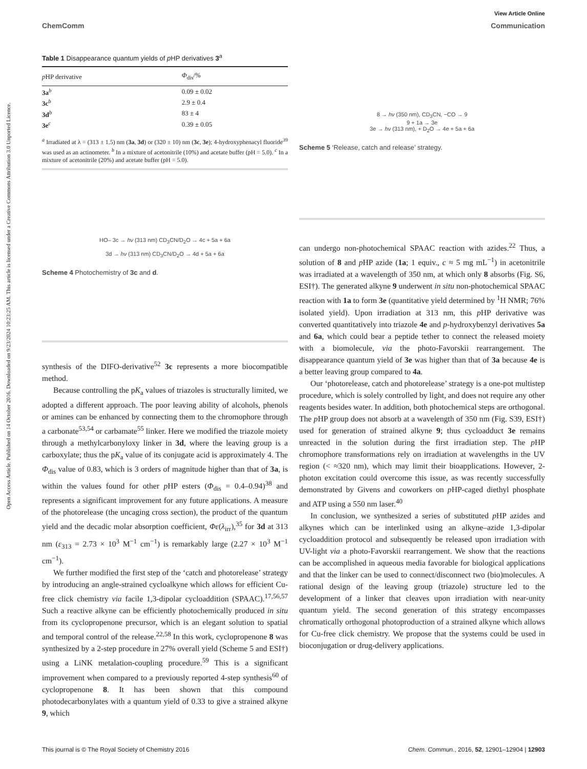View Article Online
ChemComm Communication
Open Access Article. Published on 14 October 2016. Downloaded on 9/23/2024 10:23:25 AM. This article is licensed under a Creative Commons Attribution 3.0 Unported Licence.
Table 1 Disappearance quantum yields of p HP derivatives 3<sup>a</sup>
| p HP derivative | Φ<sub>dis</sub>/% |
| --- | --- |
| 3a<sup>b</sup> | 0.09 ± 0.02 |
| 3c<sup>b</sup> | 2.9 ± 0.4 |
| 3d<sup>b</sup> | 83 ± 4 |
| 3e<sup>c</sup> | 0.39 ± 0.05 |
<sup>a</sup> Irradiated at λ = (313 ± 1.5) nm (3a, 3d) or (320 ± 10) nm (3c, 3e); 4-hydroxyphenacyl fluoride<sup>39</sup> was used as an actinometer. <sup>b</sup> In a mixture of acetonitrile (10%) and acetate buffer (pH = 5.0). <sup>c</sup> In a mixture of acetonitrile (20%) and acetate buffer (pH = 5.0).
HO– 3c → hν (313 nm) CD<sub>3</sub>CN/D<sub>2</sub>O → 4c + 5a + 6a
3d → hν (313 nm) CD<sub>3</sub>CN/D<sub>2</sub>O → 4d + 5a + 6a
Scheme 4 Photochemistry of 3c and d.
synthesis of the DIFO-derivative<sup>52</sup> 3c represents a more biocompatible method.
Because controlling the pK<sub>a</sub> values of triazoles is structurally limited, we adopted a different approach. The poor leaving ability of alcohols, phenols or amines can be enhanced by connecting them to the chromophore through a carbonate<sup>53,54</sup> or carbamate<sup>55</sup> linker. Here we modified the triazole moiety through a methylcarbonyloxy linker in 3d, where the leaving group is a carboxylate; thus the pK<sub>a</sub> value of its conjugate acid is approximately 4. The Φ<sub>dis</sub> value of 0.83, which is 3 orders of magnitude higher than that of 3a, is within the values found for other p HP esters (Φ<sub>dis</sub> = 0.4–0.94)<sup>38</sup> and represents a significant improvement for any future applications. A measure of the photorelease (the uncaging cross section), the product of the quantum yield and the decadic molar absorption coefficient, Φε(λ<sub>irr</sub>),<sup>35</sup> for 3d at 313 nm (ε<sub>313</sub> = 2.73 × 10<sup>3</sup> M<sup>−1</sup> cm<sup>−1</sup>) is remarkably large (2.27 × 10<sup>3</sup> M<sup>−1</sup> cm<sup>−1</sup>).
We further modified the first step of the ‘catch and photorelease’ strategy by introducing an angle-strained cycloalkyne which allows for efficient Cu-free click chemistry via facile 1,3-dipolar cycloaddition (SPAAC).<sup>17,56,57</sup> Such a reactive alkyne can be efficiently photochemically produced in situ from its cyclopropenone precursor, which is an elegant solution to spatial and temporal control of the release.<sup>22,58</sup> In this work, cyclopropenone 8 was synthesized by a 2-step procedure in 27% overall yield (Scheme 5 and ESI†) using a LiNK metalation-coupling procedure.<sup>59</sup> This is a significant improvement when compared to a previously reported 4-step synthesis<sup>60</sup> of cyclopropenone 8. It has been shown that this compound photodecarbonylates with a quantum yield of 0.33 to give a strained alkyne 9, which
8 → hν (350 nm), CD<sub>3</sub>CN, −CO → 9
9 + 1a → 3e
3e → hν (313 nm), + D<sub>2</sub>O → 4e + 5a + 6a
Scheme 5 ‘Release, catch and release’ strategy.
can undergo non-photochemical SPAAC reaction with azides.<sup>22</sup> Thus, a solution of 8 and p HP azide (1a; 1 equiv., c ≈ 5 mg mL<sup>−1</sup>) in acetonitrile was irradiated at a wavelength of 350 nm, at which only 8 absorbs (Fig. S6, ESI†). The generated alkyne 9 underwent in situ non-photochemical SPAAC reaction with 1a to form 3e (quantitative yield determined by <sup>1</sup>H NMR; 76% isolated yield). Upon irradiation at 313 nm, this p HP derivative was converted quantitatively into triazole 4e and p-hydroxybenzyl derivatives 5a and 6a, which could bear a peptide tether to connect the released moiety with a biomolecule, via the photo-Favorskii rearrangement. The disappearance quantum yield of 3e was higher than that of 3a because 4e is a better leaving group compared to 4a.
Our ‘photorelease, catch and photorelease’ strategy is a one-pot multistep procedure, which is solely controlled by light, and does not require any other reagents besides water. In addition, both photochemical steps are orthogonal. The p HP group does not absorb at a wavelength of 350 nm (Fig. S39, ESI†) used for generation of strained alkyne 9; thus cycloadduct 3e remains unreacted in the solution during the first irradiation step. The p HP chromophore transformations rely on irradiation at wavelengths in the UV region (< ≈320 nm), which may limit their bioapplications. However, 2-photon excitation could overcome this issue, as was recently successfully demonstrated by Givens and coworkers on p HP-caged diethyl phosphate and ATP using a 550 nm laser.<sup>40</sup>
In conclusion, we synthesized a series of substituted p HP azides and alkynes which can be interlinked using an alkyne–azide 1,3-dipolar cycloaddition protocol and subsequently be released upon irradiation with UV-light via a photo-Favorskii rearrangement. We show that the reactions can be accomplished in aqueous media favorable for biological applications and that the linker can be used to connect/disconnect two (bio)molecules. A rational design of the leaving group (triazole) structure led to the development of a linker that cleaves upon irradiation with near-unity quantum yield. The second generation of this strategy encompasses chromatically orthogonal photoproduction of a strained alkyne which allows for Cu-free click chemistry. We propose that the systems could be used in bioconjugation or drug-delivery applications.
This journal is © The Royal Society of Chemistry 2016 Chem. Commun., 2016, 52, 12901–12904 | 12903